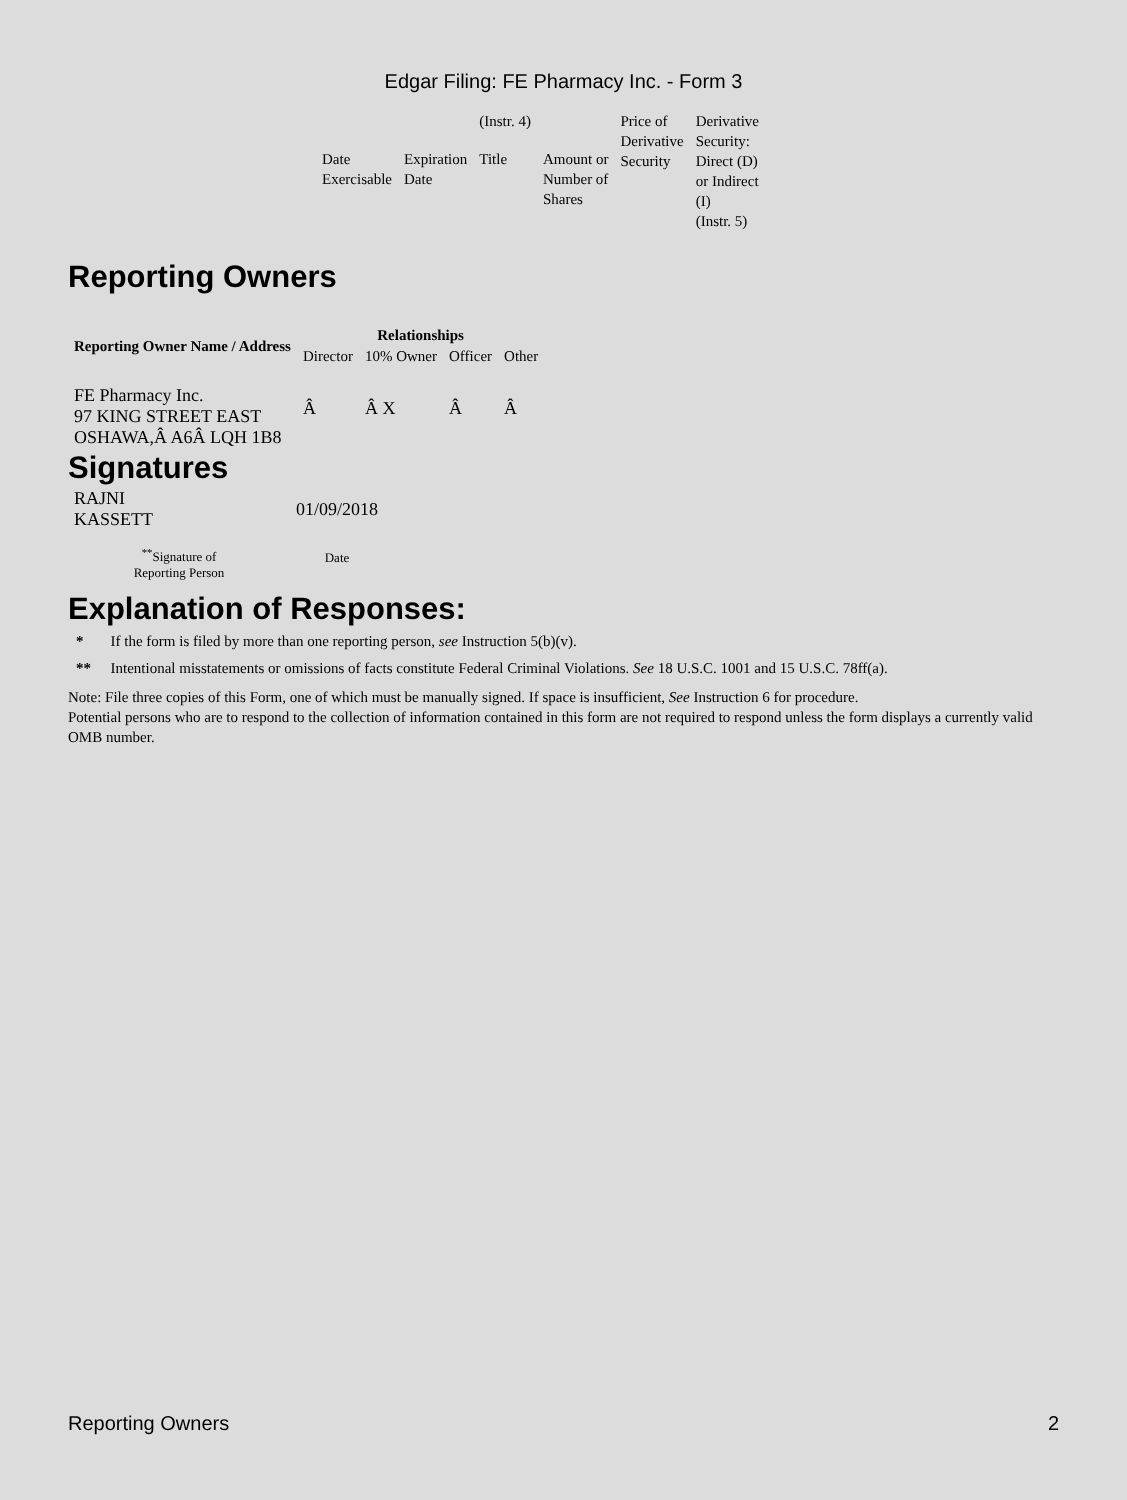Edgar Filing: FE Pharmacy Inc. - Form 3
| | | (Instr. 4) | | Price of Derivative Security | Derivative Security: Direct (D) or Indirect (I) (Instr. 5) |
| Date Exercisable | Expiration Date | Title | Amount or Number of Shares | | |
Reporting Owners
| Reporting Owner Name / Address | Relationships | | | |
| --- | --- | --- | --- | --- |
| | Director | 10% Owner | Officer | Other |
| FE Pharmacy Inc. 97 KING STREET EAST OSHAWA,Â A6Â LQH 1B8 | Â | Â X | Â | Â |
Signatures
| RAJNI KASSETT | 01/09/2018 |
| <sup>**</sup> Signature of Reporting Person | Date |
Explanation of Responses:
| * | If the form is filed by more than one reporting person, see Instruction 5(b)(v). |
| ** | Intentional misstatements or omissions of facts constitute Federal Criminal Violations. See 18 U.S.C. 1001 and 15 U.S.C. 78ff(a). |
Note: File three copies of this Form, one of which must be manually signed. If space is insufficient, See Instruction 6 for procedure.
Potential persons who are to respond to the collection of information contained in this form are not required to respond unless the form displays a currently valid OMB number.
Reporting Owners 2